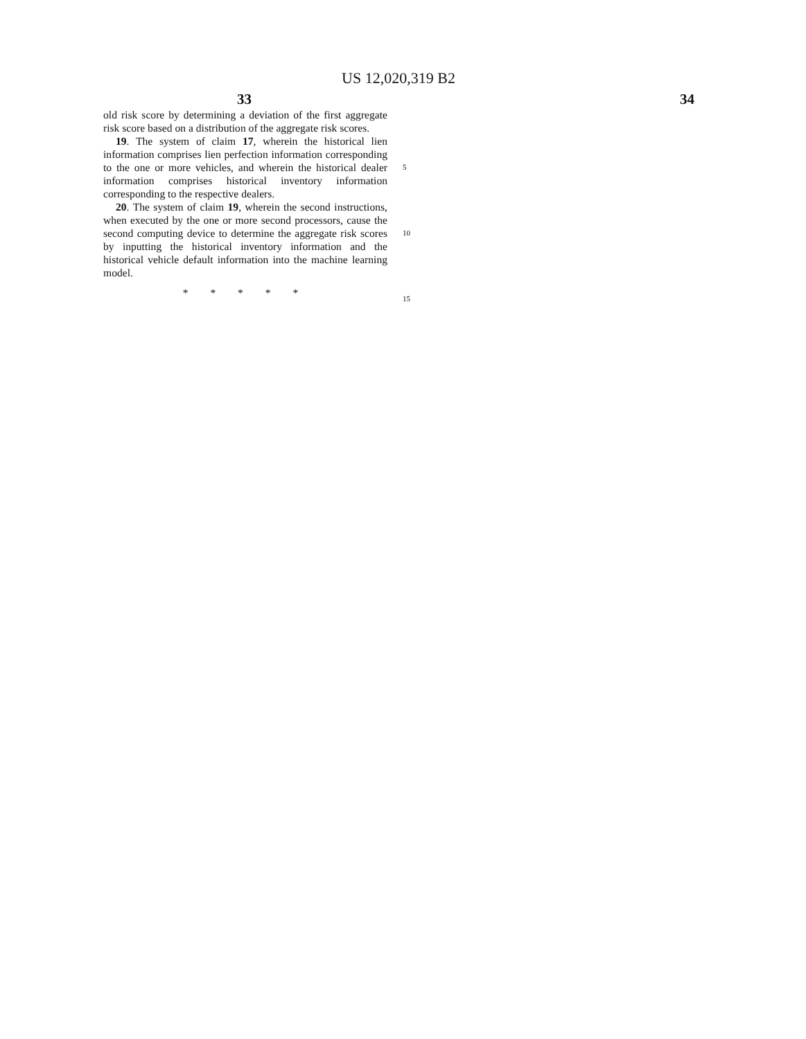US 12,020,319 B2
33 34
old risk score by determining a deviation of the first aggregate risk score based on a distribution of the aggregate risk scores.
19. The system of claim 17, wherein the historical lien information comprises lien perfection information corresponding to the one or more vehicles, and wherein the historical dealer information comprises historical inventory information corresponding to the respective dealers.
20. The system of claim 19, wherein the second instructions, when executed by the one or more second processors, cause the second computing device to determine the aggregate risk scores by inputting the historical inventory information and the historical vehicle default information into the machine learning model.
* * * * *
5
10
15